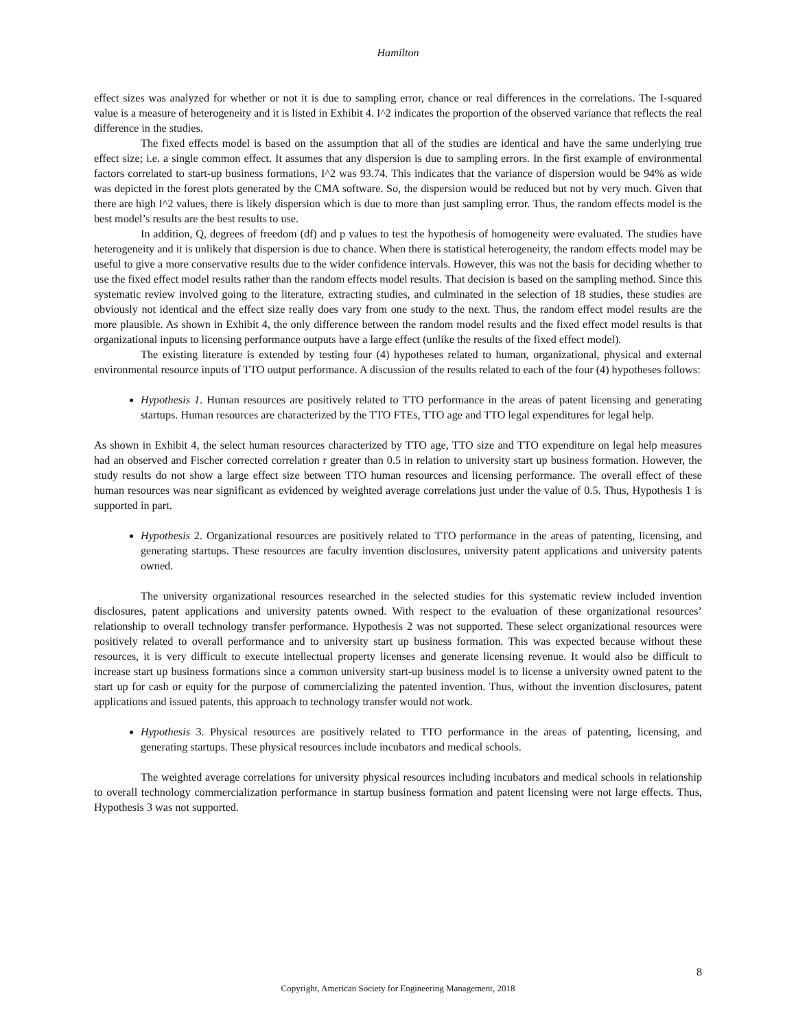Hamilton
effect sizes was analyzed for whether or not it is due to sampling error, chance or real differences in the correlations. The I-squared value is a measure of heterogeneity and it is listed in Exhibit 4. I^2 indicates the proportion of the observed variance that reflects the real difference in the studies.
The fixed effects model is based on the assumption that all of the studies are identical and have the same underlying true effect size; i.e. a single common effect. It assumes that any dispersion is due to sampling errors. In the first example of environmental factors correlated to start-up business formations, I^2 was 93.74. This indicates that the variance of dispersion would be 94% as wide was depicted in the forest plots generated by the CMA software. So, the dispersion would be reduced but not by very much. Given that there are high I^2 values, there is likely dispersion which is due to more than just sampling error. Thus, the random effects model is the best model’s results are the best results to use.
In addition, Q, degrees of freedom (df) and p values to test the hypothesis of homogeneity were evaluated. The studies have heterogeneity and it is unlikely that dispersion is due to chance. When there is statistical heterogeneity, the random effects model may be useful to give a more conservative results due to the wider confidence intervals. However, this was not the basis for deciding whether to use the fixed effect model results rather than the random effects model results. That decision is based on the sampling method. Since this systematic review involved going to the literature, extracting studies, and culminated in the selection of 18 studies, these studies are obviously not identical and the effect size really does vary from one study to the next. Thus, the random effect model results are the more plausible. As shown in Exhibit 4, the only difference between the random model results and the fixed effect model results is that organizational inputs to licensing performance outputs have a large effect (unlike the results of the fixed effect model).
The existing literature is extended by testing four (4) hypotheses related to human, organizational, physical and external environmental resource inputs of TTO output performance. A discussion of the results related to each of the four (4) hypotheses follows:
Hypothesis 1. Human resources are positively related to TTO performance in the areas of patent licensing and generating startups. Human resources are characterized by the TTO FTEs, TTO age and TTO legal expenditures for legal help.
As shown in Exhibit 4, the select human resources characterized by TTO age, TTO size and TTO expenditure on legal help measures had an observed and Fischer corrected correlation r greater than 0.5 in relation to university start up business formation. However, the study results do not show a large effect size between TTO human resources and licensing performance. The overall effect of these human resources was near significant as evidenced by weighted average correlations just under the value of 0.5. Thus, Hypothesis 1 is supported in part.
Hypothesis 2. Organizational resources are positively related to TTO performance in the areas of patenting, licensing, and generating startups. These resources are faculty invention disclosures, university patent applications and university patents owned.
The university organizational resources researched in the selected studies for this systematic review included invention disclosures, patent applications and university patents owned. With respect to the evaluation of these organizational resources’ relationship to overall technology transfer performance. Hypothesis 2 was not supported. These select organizational resources were positively related to overall performance and to university start up business formation. This was expected because without these resources, it is very difficult to execute intellectual property licenses and generate licensing revenue. It would also be difficult to increase start up business formations since a common university start-up business model is to license a university owned patent to the start up for cash or equity for the purpose of commercializing the patented invention. Thus, without the invention disclosures, patent applications and issued patents, this approach to technology transfer would not work.
Hypothesis 3. Physical resources are positively related to TTO performance in the areas of patenting, licensing, and generating startups. These physical resources include incubators and medical schools.
The weighted average correlations for university physical resources including incubators and medical schools in relationship to overall technology commercialization performance in startup business formation and patent licensing were not large effects. Thus, Hypothesis 3 was not supported.
8
Copyright, American Society for Engineering Management, 2018